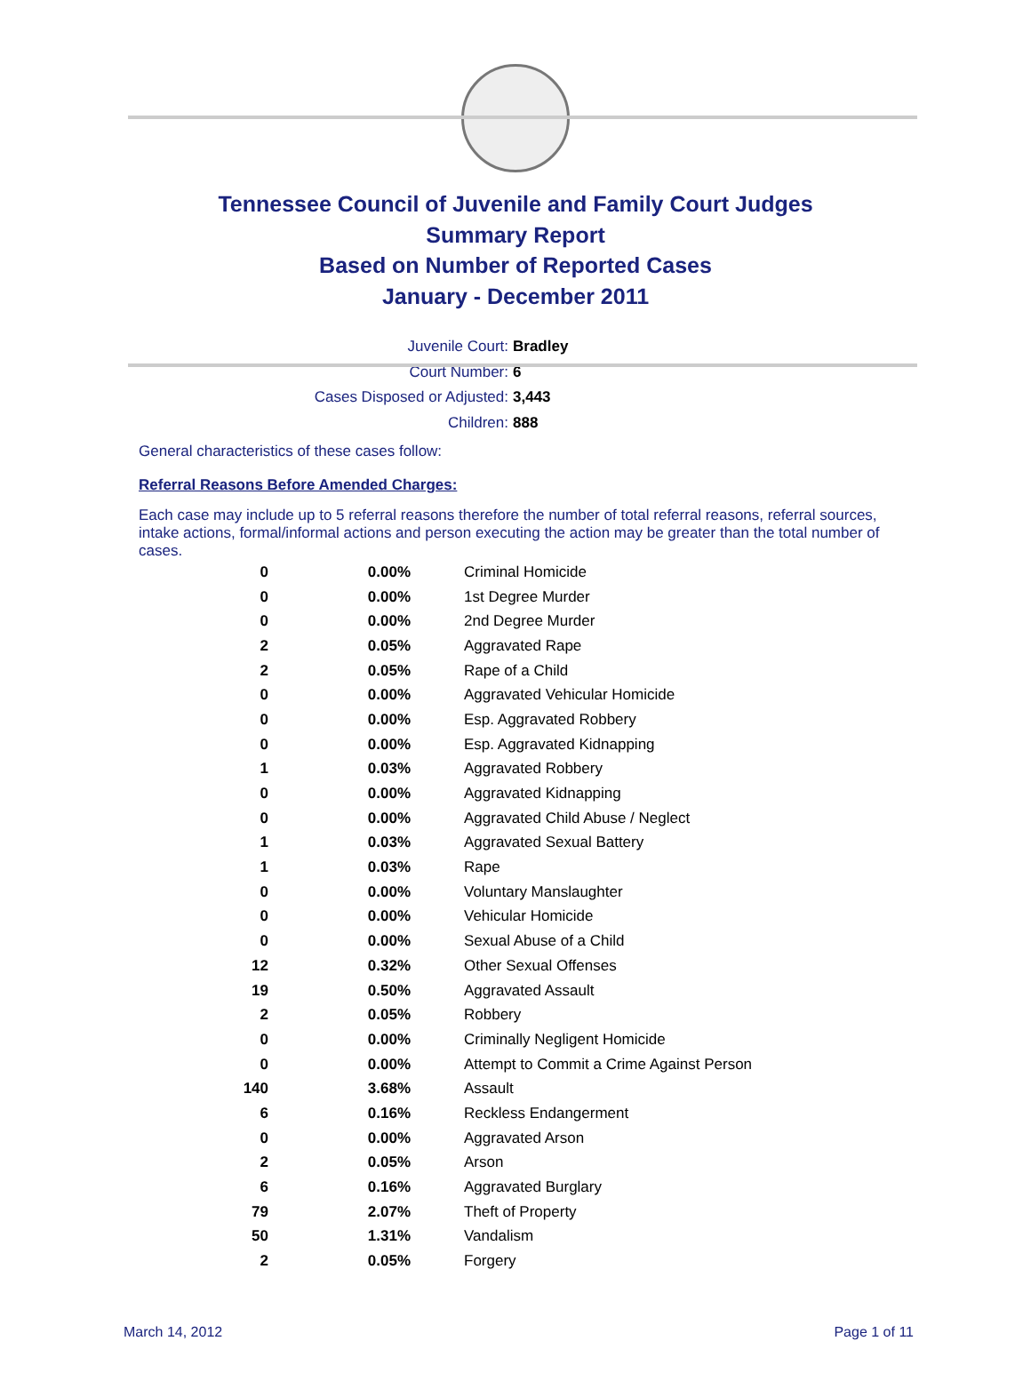Tennessee Council of Juvenile and Family Court Judges
Summary Report
Based on Number of Reported Cases
January - December 2011
Juvenile Court: Bradley
Court Number: 6
Cases Disposed or Adjusted: 3,443
Children: 888
General characteristics of these cases follow:
Referral Reasons Before Amended Charges:
Each case may include up to 5 referral reasons therefore the number of total referral reasons, referral sources, intake actions, formal/informal actions and person executing the action may be greater than the total number of cases.
| 0 | 0.00% | Criminal Homicide |
| 0 | 0.00% | 1st Degree Murder |
| 0 | 0.00% | 2nd Degree Murder |
| 2 | 0.05% | Aggravated Rape |
| 2 | 0.05% | Rape of a Child |
| 0 | 0.00% | Aggravated Vehicular Homicide |
| 0 | 0.00% | Esp. Aggravated Robbery |
| 0 | 0.00% | Esp. Aggravated Kidnapping |
| 1 | 0.03% | Aggravated Robbery |
| 0 | 0.00% | Aggravated Kidnapping |
| 0 | 0.00% | Aggravated Child Abuse / Neglect |
| 1 | 0.03% | Aggravated Sexual Battery |
| 1 | 0.03% | Rape |
| 0 | 0.00% | Voluntary Manslaughter |
| 0 | 0.00% | Vehicular Homicide |
| 0 | 0.00% | Sexual Abuse of a Child |
| 12 | 0.32% | Other Sexual Offenses |
| 19 | 0.50% | Aggravated Assault |
| 2 | 0.05% | Robbery |
| 0 | 0.00% | Criminally Negligent Homicide |
| 0 | 0.00% | Attempt to Commit a Crime Against Person |
| 140 | 3.68% | Assault |
| 6 | 0.16% | Reckless Endangerment |
| 0 | 0.00% | Aggravated Arson |
| 2 | 0.05% | Arson |
| 6 | 0.16% | Aggravated Burglary |
| 79 | 2.07% | Theft of Property |
| 50 | 1.31% | Vandalism |
| 2 | 0.05% | Forgery |
March 14, 2012 Page 1 of 11